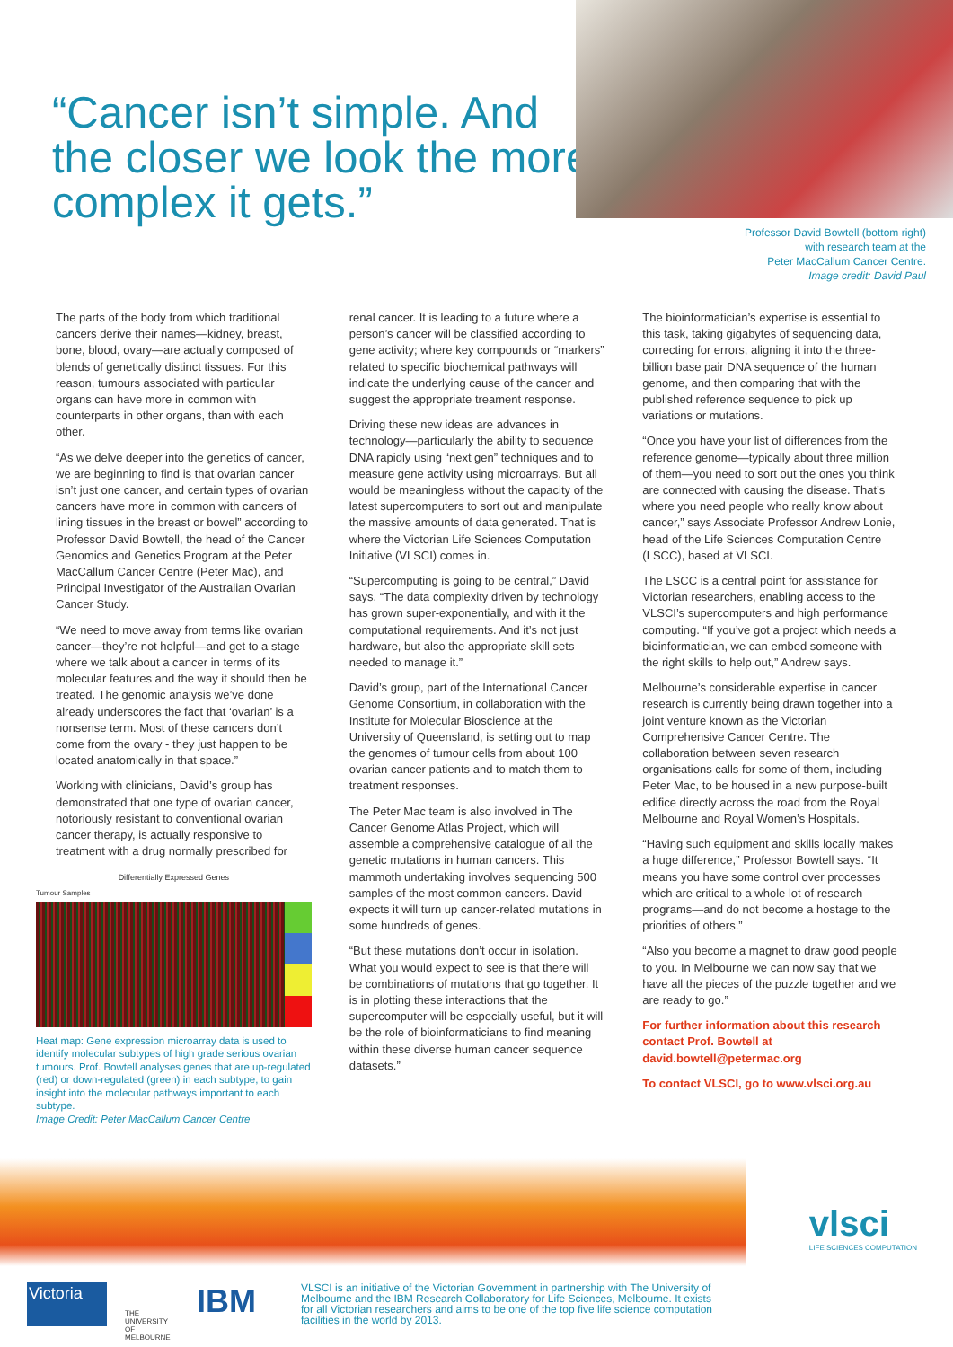“Cancer isn’t simple. And the closer we look the more complex it gets.”
Professor David Bowtell (bottom right)
with research team at the
Peter MacCallum Cancer Centre.
Image credit: David Paul
The parts of the body from which traditional cancers derive their names—kidney, breast, bone, blood, ovary—are actually composed of blends of genetically distinct tissues. For this reason, tumours associated with particular organs can have more in common with counterparts in other organs, than with each other.
“As we delve deeper into the genetics of cancer, we are beginning to find is that ovarian cancer isn’t just one cancer, and certain types of ovarian cancers have more in common with cancers of lining tissues in the breast or bowel” according to Professor David Bowtell, the head of the Cancer Genomics and Genetics Program at the Peter MacCallum Cancer Centre (Peter Mac), and Principal Investigator of the Australian Ovarian Cancer Study.
“We need to move away from terms like ovarian cancer—they’re not helpful—and get to a stage where we talk about a cancer in terms of its molecular features and the way it should then be treated. The genomic analysis we’ve done already underscores the fact that ‘ovarian’ is a nonsense term. Most of these cancers don’t come from the ovary - they just happen to be located anatomically in that space.”
Working with clinicians, David’s group has demonstrated that one type of ovarian cancer, notoriously resistant to conventional ovarian cancer therapy, is actually responsive to treatment with a drug normally prescribed for
Differentially Expressed Genes
Tumour Samples
Heat map: Gene expression microarray data is used to identify molecular subtypes of high grade serious ovarian tumours. Prof. Bowtell analyses genes that are up-regulated (red) or down-regulated (green) in each subtype, to gain insight into the molecular pathways important to each subtype.
Image Credit: Peter MacCallum Cancer Centre
renal cancer. It is leading to a future where a person’s cancer will be classified according to gene activity; where key compounds or “markers” related to specific biochemical pathways will indicate the underlying cause of the cancer and suggest the appropriate treament response.
Driving these new ideas are advances in technology—particularly the ability to sequence DNA rapidly using “next gen” techniques and to measure gene activity using microarrays. But all would be meaningless without the capacity of the latest supercomputers to sort out and manipulate the massive amounts of data generated. That is where the Victorian Life Sciences Computation Initiative (VLSCI) comes in.
“Supercomputing is going to be central,” David says. “The data complexity driven by technology has grown super-exponentially, and with it the computational requirements. And it’s not just hardware, but also the appropriate skill sets needed to manage it.”
David’s group, part of the International Cancer Genome Consortium, in collaboration with the Institute for Molecular Bioscience at the University of Queensland, is setting out to map the genomes of tumour cells from about 100 ovarian cancer patients and to match them to treatment responses.
The Peter Mac team is also involved in The Cancer Genome Atlas Project, which will assemble a comprehensive catalogue of all the genetic mutations in human cancers. This mammoth undertaking involves sequencing 500 samples of the most common cancers. David expects it will turn up cancer-related mutations in some hundreds of genes.
“But these mutations don’t occur in isolation. What you would expect to see is that there will be combinations of mutations that go together. It is in plotting these interactions that the supercomputer will be especially useful, but it will be the role of bioinformaticians to find meaning within these diverse human cancer sequence datasets.”
The bioinformatician’s expertise is essential to this task, taking gigabytes of sequencing data, correcting for errors, aligning it into the three-billion base pair DNA sequence of the human genome, and then comparing that with the published reference sequence to pick up variations or mutations.
“Once you have your list of differences from the reference genome—typically about three million of them—you need to sort out the ones you think are connected with causing the disease. That’s where you need people who really know about cancer,” says Associate Professor Andrew Lonie, head of the Life Sciences Computation Centre (LSCC), based at VLSCI.
The LSCC is a central point for assistance for Victorian researchers, enabling access to the VLSCI’s supercomputers and high performance computing. “If you’ve got a project which needs a bioinformatician, we can embed someone with the right skills to help out,” Andrew says.
Melbourne’s considerable expertise in cancer research is currently being drawn together into a joint venture known as the Victorian Comprehensive Cancer Centre. The collaboration between seven research organisations calls for some of them, including Peter Mac, to be housed in a new purpose-built edifice directly across the road from the Royal Melbourne and Royal Women’s Hospitals.
“Having such equipment and skills locally makes a huge difference,” Professor Bowtell says. “It means you have some control over processes which are critical to a whole lot of research programs—and do not become a hostage to the priorities of others.”
“Also you become a magnet to draw good people to you. In Melbourne we can now say that we have all the pieces of the puzzle together and we are ready to go.”
For further information about this research contact Prof. Bowtell at david.bowtell@petermac.org
To contact VLSCI, go to www.vlsci.org.au
vlsci
LIFE SCIENCES COMPUTATION
Victoria
THE UNIVERSITY OF MELBOURNE
IBM
VLSCI is an initiative of the Victorian Government in partnership with The University of Melbourne and the IBM Research Collaboratory for Life Sciences, Melbourne. It exists for all Victorian researchers and aims to be one of the top five life science computation facilities in the world by 2013.